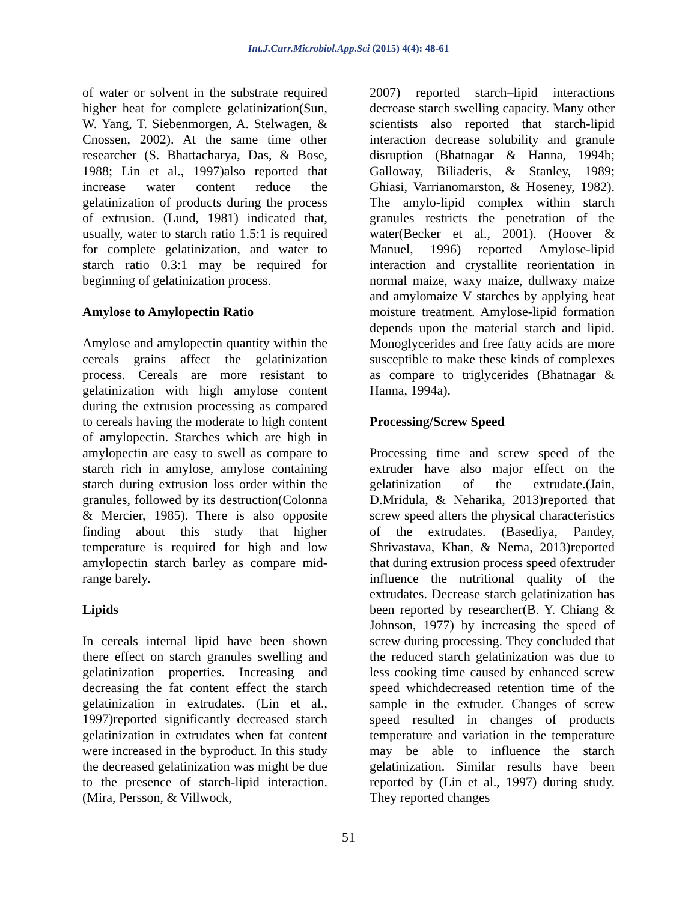Int.J.Curr.Microbiol.App.Sci (2015) 4(4): 48-61
of water or solvent in the substrate required higher heat for complete gelatinization(Sun, W. Yang, T. Siebenmorgen, A. Stelwagen, & Cnossen, 2002). At the same time other researcher (S. Bhattacharya, Das, & Bose, 1988; Lin et al., 1997)also reported that increase water content reduce the gelatinization of products during the process of extrusion. (Lund, 1981) indicated that, usually, water to starch ratio 1.5:1 is required for complete gelatinization, and water to starch ratio 0.3:1 may be required for beginning of gelatinization process.
Amylose to Amylopectin Ratio
Amylose and amylopectin quantity within the cereals grains affect the gelatinization process. Cereals are more resistant to gelatinization with high amylose content during the extrusion processing as compared to cereals having the moderate to high content of amylopectin. Starches which are high in amylopectin are easy to swell as compare to starch rich in amylose, amylose containing starch during extrusion loss order within the granules, followed by its destruction(Colonna & Mercier, 1985). There is also opposite finding about this study that higher temperature is required for high and low amylopectin starch barley as compare mid-range barely.
Lipids
In cereals internal lipid have been shown there effect on starch granules swelling and gelatinization properties. Increasing and decreasing the fat content effect the starch gelatinization in extrudates. (Lin et al., 1997)reported significantly decreased starch gelatinization in extrudates when fat content were increased in the byproduct. In this study the decreased gelatinization was might be due to the presence of starch-lipid interaction. (Mira, Persson, & Villwock,
2007) reported starch–lipid interactions decrease starch swelling capacity. Many other scientists also reported that starch-lipid interaction decrease solubility and granule disruption (Bhatnagar & Hanna, 1994b; Galloway, Biliaderis, & Stanley, 1989; Ghiasi, Varrianomarston, & Hoseney, 1982). The amylo-lipid complex within starch granules restricts the penetration of the water(Becker et al., 2001). (Hoover & Manuel, 1996) reported Amylose-lipid interaction and crystallite reorientation in normal maize, waxy maize, dullwaxy maize and amylomaize V starches by applying heat moisture treatment. Amylose-lipid formation depends upon the material starch and lipid. Monoglycerides and free fatty acids are more susceptible to make these kinds of complexes as compare to triglycerides (Bhatnagar & Hanna, 1994a).
Processing/Screw Speed
Processing time and screw speed of the extruder have also major effect on the gelatinization of the extrudate.(Jain, D.Mridula, & Neharika, 2013)reported that screw speed alters the physical characteristics of the extrudates. (Basediya, Pandey, Shrivastava, Khan, & Nema, 2013)reported that during extrusion process speed ofextruder influence the nutritional quality of the extrudates. Decrease starch gelatinization has been reported by researcher(B. Y. Chiang & Johnson, 1977) by increasing the speed of screw during processing. They concluded that the reduced starch gelatinization was due to less cooking time caused by enhanced screw speed whichdecreased retention time of the sample in the extruder. Changes of screw speed resulted in changes of products temperature and variation in the temperature may be able to influence the starch gelatinization. Similar results have been reported by (Lin et al., 1997) during study. They reported changes
51